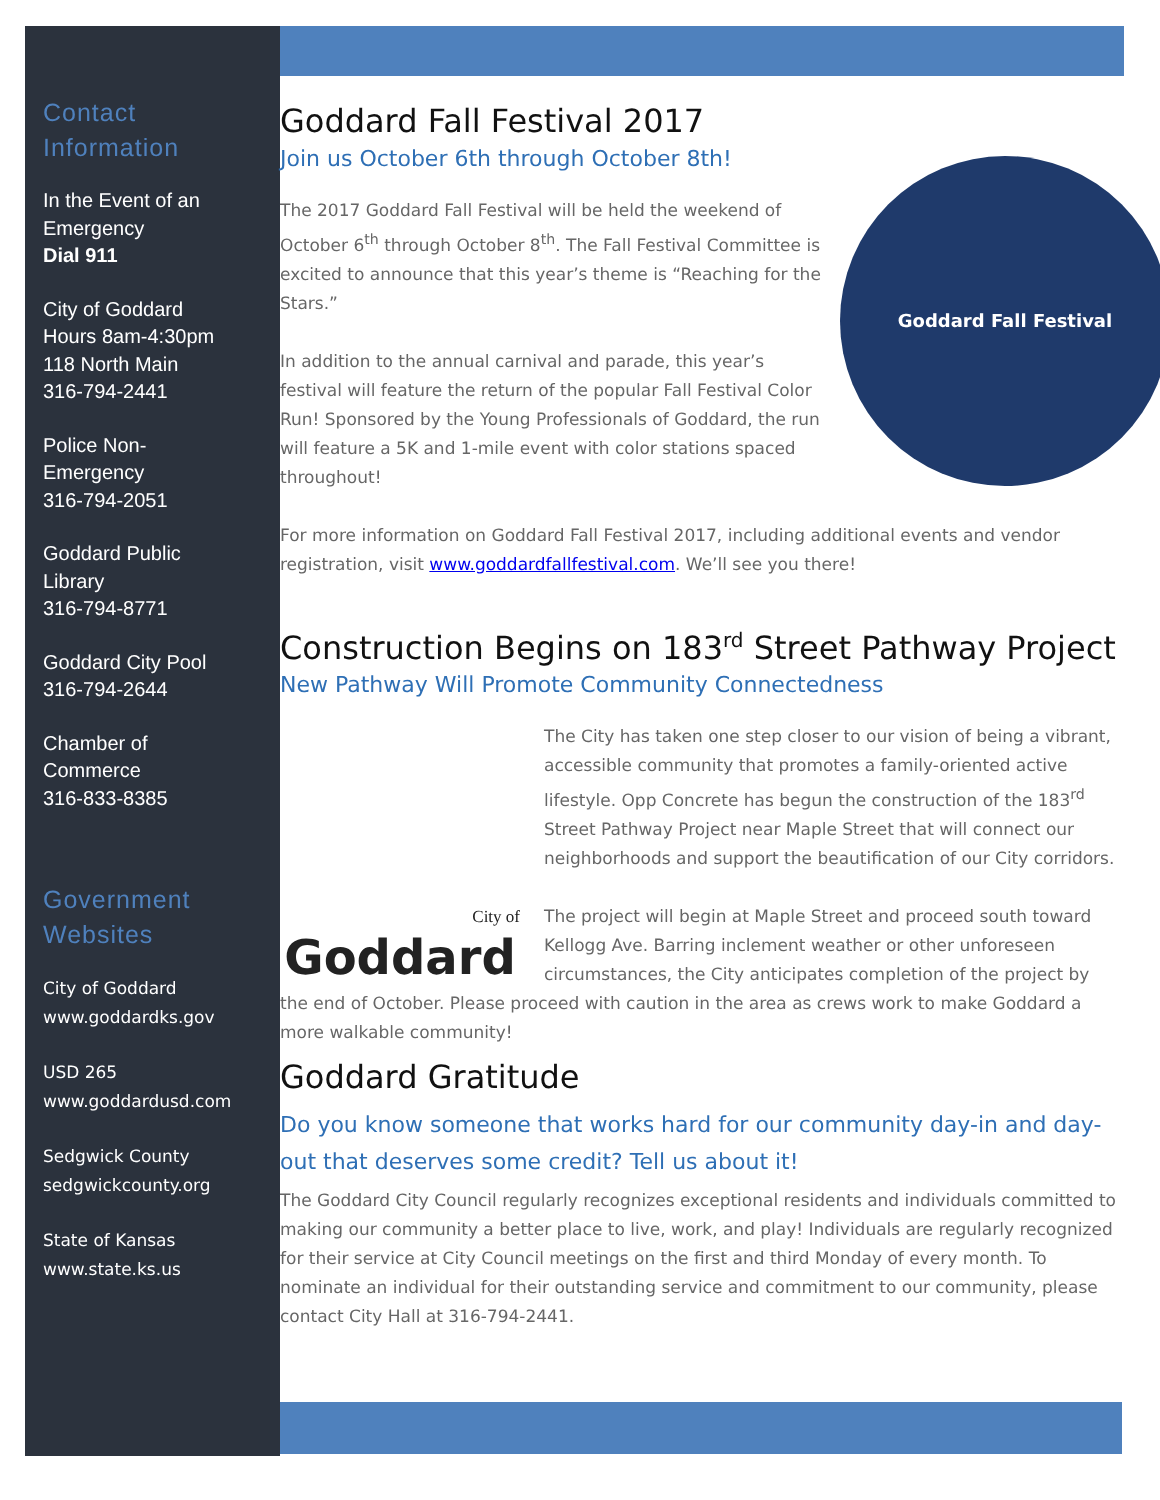Contact Information
In the Event of an Emergency
Dial 911
City of Goddard
Hours 8am-4:30pm
118 North Main
316-794-2441
Police Non-Emergency
316-794-2051
Goddard Public Library
316-794-8771
Goddard City Pool
316-794-2644
Chamber of Commerce
316-833-8385
Government Websites
City of Goddard
www.goddardks.gov
USD 265
www.goddardusd.com
Sedgwick County
sedgwickcounty.org
State of Kansas
www.state.ks.us
Goddard Fall Festival 2017
Join us October 6th through October 8th!
Goddard Fall Festival
The 2017 Goddard Fall Festival will be held the weekend of October 6<sup>th</sup> through October 8<sup>th</sup>. The Fall Festival Committee is excited to announce that this year’s theme is “Reaching for the Stars.”
In addition to the annual carnival and parade, this year’s festival will feature the return of the popular Fall Festival Color Run! Sponsored by the Young Professionals of Goddard, the run will feature a 5K and 1-mile event with color stations spaced throughout!
For more information on Goddard Fall Festival 2017, including additional events and vendor registration, visit www.goddardfallfestival.com. We’ll see you there!
Construction Begins on 183<sup>rd</sup> Street Pathway Project
New Pathway Will Promote Community Connectedness
City of
Goddard
The City has taken one step closer to our vision of being a vibrant, accessible community that promotes a family-oriented active lifestyle. Opp Concrete has begun the construction of the 183<sup>rd</sup> Street Pathway Project near Maple Street that will connect our neighborhoods and support the beautification of our City corridors.
The project will begin at Maple Street and proceed south toward Kellogg Ave. Barring inclement weather or other unforeseen circumstances, the City anticipates completion of the project by the end of October. Please proceed with caution in the area as crews work to make Goddard a more walkable community!
Goddard Gratitude
Do you know someone that works hard for our community day-in and day-out that deserves some credit? Tell us about it!
The Goddard City Council regularly recognizes exceptional residents and individuals committed to making our community a better place to live, work, and play! Individuals are regularly recognized for their service at City Council meetings on the first and third Monday of every month. To nominate an individual for their outstanding service and commitment to our community, please contact City Hall at 316-794-2441.